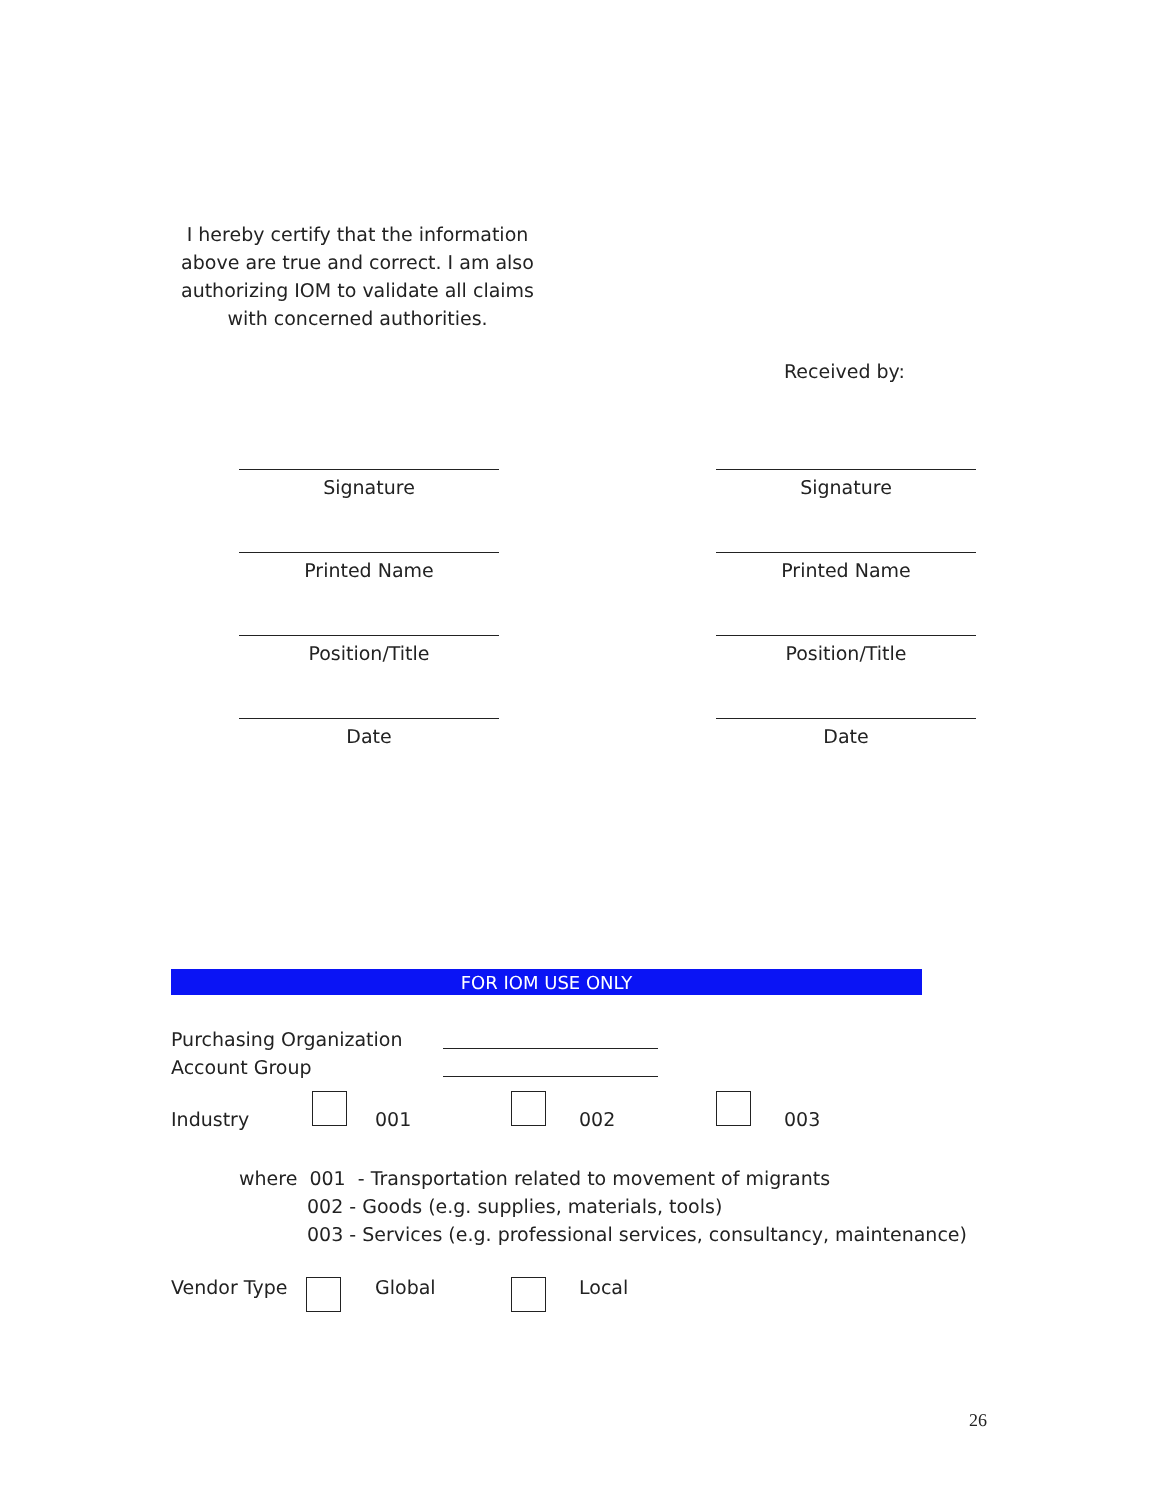I hereby certify that the information above are true and correct. I am also authorizing IOM to validate all claims with concerned authorities.
Received by:
Signature
Printed Name
Position/Title
Date
Signature
Printed Name
Position/Title
Date
FOR IOM USE ONLY
Purchasing Organization
Account Group
Industry 001 002 003
where 001 - Transportation related to movement of migrants
002 - Goods (e.g. supplies, materials, tools)
003 - Services (e.g. professional services, consultancy, maintenance)
Vendor Type Global Local
26